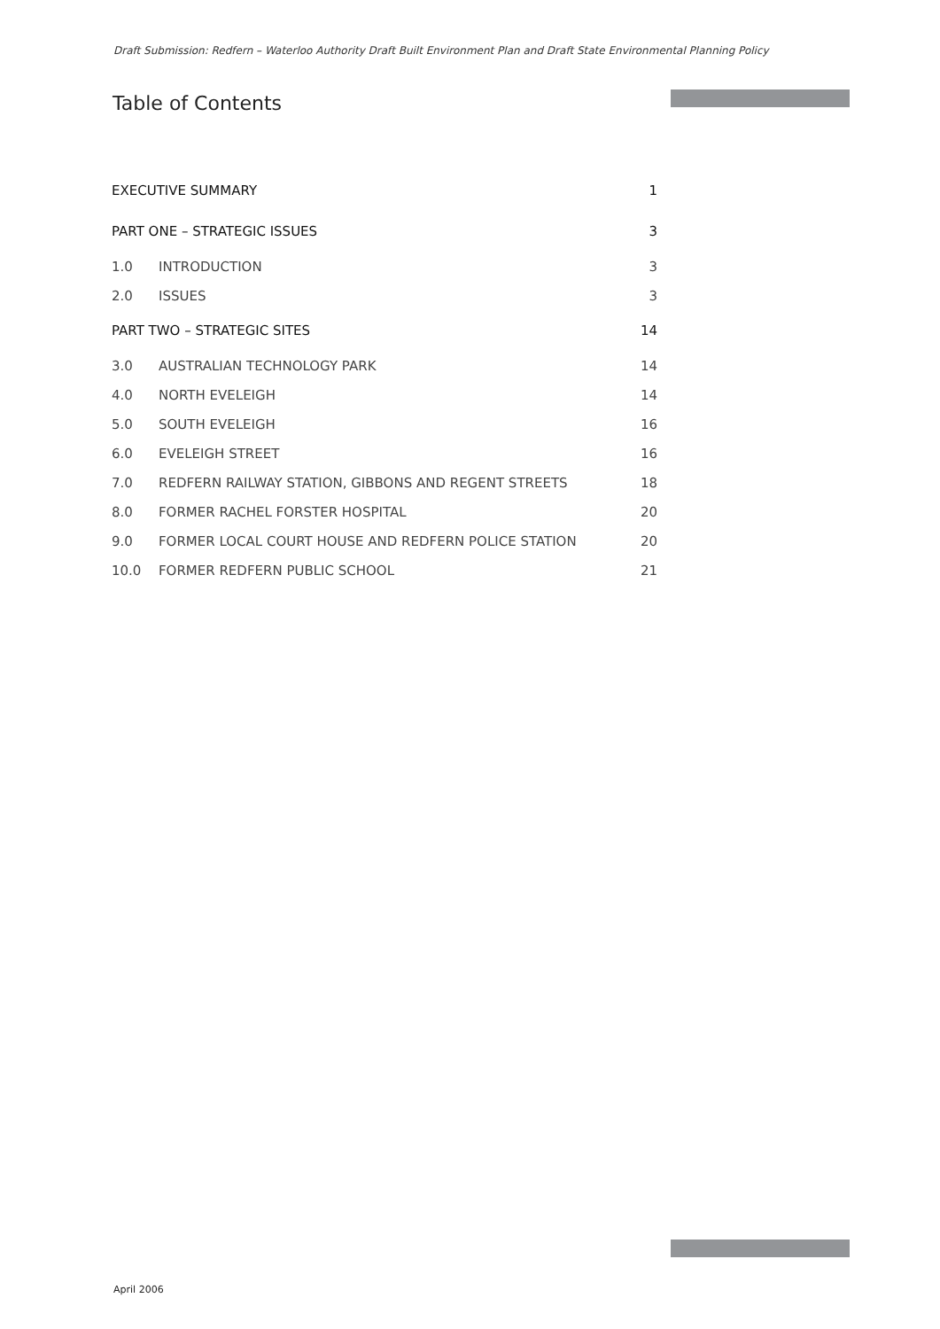Draft Submission: Redfern – Waterloo Authority Draft Built Environment Plan and Draft State Environmental Planning Policy
Table of Contents
| EXECUTIVE SUMMARY | | 1 |
| PART ONE – STRATEGIC ISSUES | | 3 |
| 1.0 | INTRODUCTION | 3 |
| 2.0 | ISSUES | 3 |
| PART TWO – STRATEGIC SITES | | 14 |
| 3.0 | AUSTRALIAN TECHNOLOGY PARK | 14 |
| 4.0 | NORTH EVELEIGH | 14 |
| 5.0 | SOUTH EVELEIGH | 16 |
| 6.0 | EVELEIGH STREET | 16 |
| 7.0 | REDFERN RAILWAY STATION, GIBBONS AND REGENT STREETS | 18 |
| 8.0 | FORMER RACHEL FORSTER HOSPITAL | 20 |
| 9.0 | FORMER LOCAL COURT HOUSE AND REDFERN POLICE STATION | 20 |
| 10.0 | FORMER REDFERN PUBLIC SCHOOL | 21 |
April 2006